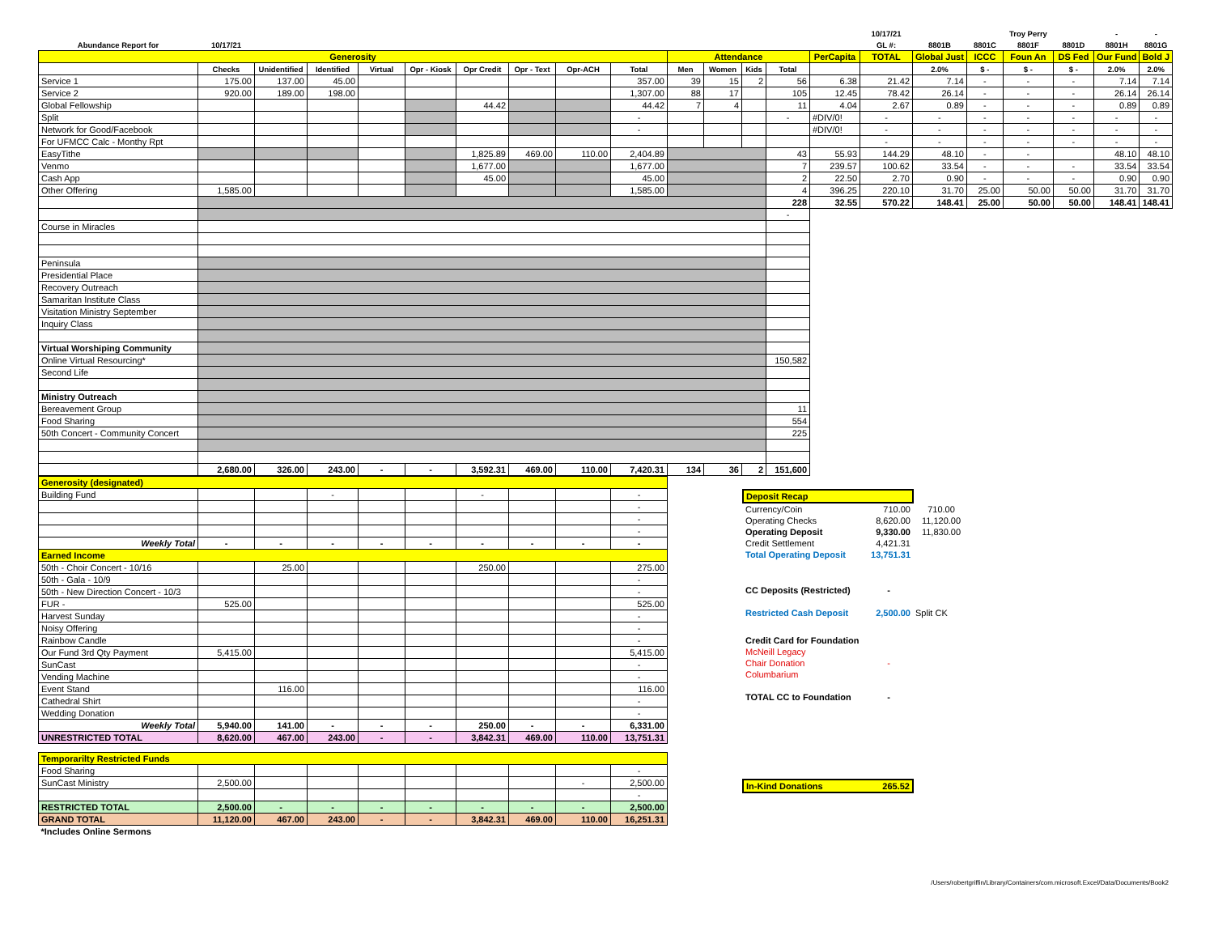| | | | | | | | | | | | | | | | 10/17/21 | | | Troy Perry | | - | - |
| Abundance Report for | 10/17/21 | | | | | | | | | | | | | | GL #: | 8801B | 8801C | 8801F | 8801D | 8801H | 8801G |
| Generosity | | | | | | | | | | Attendance | | | | PerCapita | TOTAL | Global Just | ICCC | Foun An | DS Fed | Our Fund | Bold J |
| | Checks | Unidentified | Identified | Virtual | Opr - Kiosk | Opr Credit | Opr - Text | Opr-ACH | Total | Men | Women | Kids | Total | | | 2.0% | $ - | $ - | $ - | 2.0% | 2.0% |
| Service 1 | 175.00 | 137.00 | 45.00 | | | | | | 357.00 | 39 | 15 | 2 | 56 | 6.38 | 21.42 | 7.14 | - | - | - | 7.14 | 7.14 |
| Service 2 | 920.00 | 189.00 | 198.00 | | | | | | 1,307.00 | 88 | 17 | | 105 | 12.45 | 78.42 | 26.14 | - | - | - | 26.14 | 26.14 |
| Global Fellowship | | | | | | 44.42 | | | 44.42 | 7 | 4 | | 11 | 4.04 | 2.67 | 0.89 | - | - | - | 0.89 | 0.89 |
| Split | | | | | | | | | - | | | | - | #DIV/0! | - | - | - | - | - | - | - |
| Network for Good/Facebook | | | | | | | | | - | | | | | #DIV/0! | - | - | - | - | - | - | - |
| For UFMCC Calc - Monthy Rpt | | | | | | | | | | | | | | | - | - | - | - | - | - | - |
| EasyTithe | | | | | | 1,825.89 | 469.00 | 110.00 | 2,404.89 | | | | 43 | 55.93 | 144.29 | 48.10 | - | - | | 48.10 | 48.10 |
| Venmo | | | | | | 1,677.00 | | | 1,677.00 | | | | 7 | 239.57 | 100.62 | 33.54 | - | - | - | 33.54 | 33.54 |
| Cash App | | | | | | 45.00 | | | 45.00 | | | | 2 | 22.50 | 2.70 | 0.90 | - | - | - | 0.90 | 0.90 |
| Other Offering | 1,585.00 | | | | | | | | 1,585.00 | | | | 4 | 396.25 | 220.10 | 31.70 | 25.00 | 50.00 | 50.00 | 31.70 | 31.70 |
| | | | | | | | | | | | | | 228 | 32.55 | 570.22 | 148.41 | 25.00 | 50.00 | 50.00 | 148.41 | 148.41 |
| | | | | | | | | | | | | | - | | | | | | | | |
| Course in Miracles | | | | | | | | | | | | | | | | | | | | | |
| Peninsula | | | | | | | | | | | | | | | | | | | | | |
| Presidential Place | | | | | | | | | | | | | | | | | | | | | |
| Recovery Outreach | | | | | | | | | | | | | | | | | | | | | |
| Samaritan Institute Class | | | | | | | | | | | | | | | | | | | | | |
| Visitation Ministry September | | | | | | | | | | | | | | | | | | | | | |
| Inquiry Class | | | | | | | | | | | | | | | | | | | | | |
| Virtual Worshiping Community | | | | | | | | | | | | | | | | | | | | | |
| Online Virtual Resourcing* | | | | | | | | | | | | | 150,582 | | | | | | | | |
| Second Life | | | | | | | | | | | | | | | | | | | | | |
| Ministry Outreach | | | | | | | | | | | | | | | | | | | | | |
| Bereavement Group | | | | | | | | | | | | | 11 | | | | | | | | |
| Food Sharing | | | | | | | | | | | | | 554 | | | | | | | | |
| 50th Concert - Community Concert | | | | | | | | | | | | | 225 | | | | | | | | |
| | 2,680.00 | 326.00 | 243.00 | - | - | 3,592.31 | 469.00 | 110.00 | 7,420.31 | 134 | 36 | 2 | 151,600 | | | | | | | | |
| Generosity (designated) | | | | | | | | | |
| Building Fund | | | - | | | - | | | - |
| | | | | | | | | | - |
| | | | | | | | | | - |
| | | | | | | | | | - |
| Weekly Total | - | - | - | - | - | - | - | - | - |
| Earned Income | | | | | | | | | |
| 50th - Choir Concert - 10/16 | | 25.00 | | | | 250.00 | | | 275.00 |
| 50th - Gala - 10/9 | | | | | | | | | - |
| 50th - New Direction Concert - 10/3 | | | | | | | | | - |
| FUR - | 525.00 | | | | | | | | 525.00 |
| Harvest Sunday | | | | | | | | | - |
| Noisy Offering | | | | | | | | | - |
| Rainbow Candle | | | | | | | | | - |
| Our Fund 3rd Qty Payment | 5,415.00 | | | | | | | | 5,415.00 |
| SunCast | | | | | | | | | - |
| Vending Machine | | | | | | | | | - |
| Event Stand | | 116.00 | | | | | | | 116.00 |
| Cathedral Shirt | | | | | | | | | - |
| Wedding Donation | | | | | | | | | - |
| Weekly Total | 5,940.00 | 141.00 | - | - | - | 250.00 | - | - | 6,331.00 |
| UNRESTRICTED TOTAL | 8,620.00 | 467.00 | 243.00 | - | - | 3,842.31 | 469.00 | 110.00 | 13,751.31 |
| Temporarilty Restricted Funds | | | | | | | | | |
| Food Sharing | | | | | | | | | - |
| SunCast Ministry | 2,500.00 | | | | | | | - | 2,500.00 |
| | | | | | | | | | - |
| RESTRICTED TOTAL | 2,500.00 | - | - | - | - | - | - | - | 2,500.00 |
| GRAND TOTAL | 11,120.00 | 467.00 | 243.00 | - | - | 3,842.31 | 469.00 | 110.00 | 16,251.31 |
| *Includes Online Sermons | | | | | | | | | |
| Deposit Recap | | |
| Currency/Coin | 710.00 | 710.00 |
| Operating Checks | 8,620.00 | 11,120.00 |
| Operating Deposit | 9,330.00 | 11,830.00 |
| Credit Settlement | 4,421.31 | |
| Total Operating Deposit | 13,751.31 | |
| CC Deposits (Restricted) | - | |
| Restricted Cash Deposit | 2,500.00 | Split CK |
| Credit Card for Foundation | | |
| McNeill Legacy | | |
| Chair Donation | - | |
| Columbarium | | |
| TOTAL CC to Foundation | - | |
| In-Kind Donations | 265.52 | |
/Users/robertgriffin/Library/Containers/com.microsoft.Excel/Data/Documents/Book2